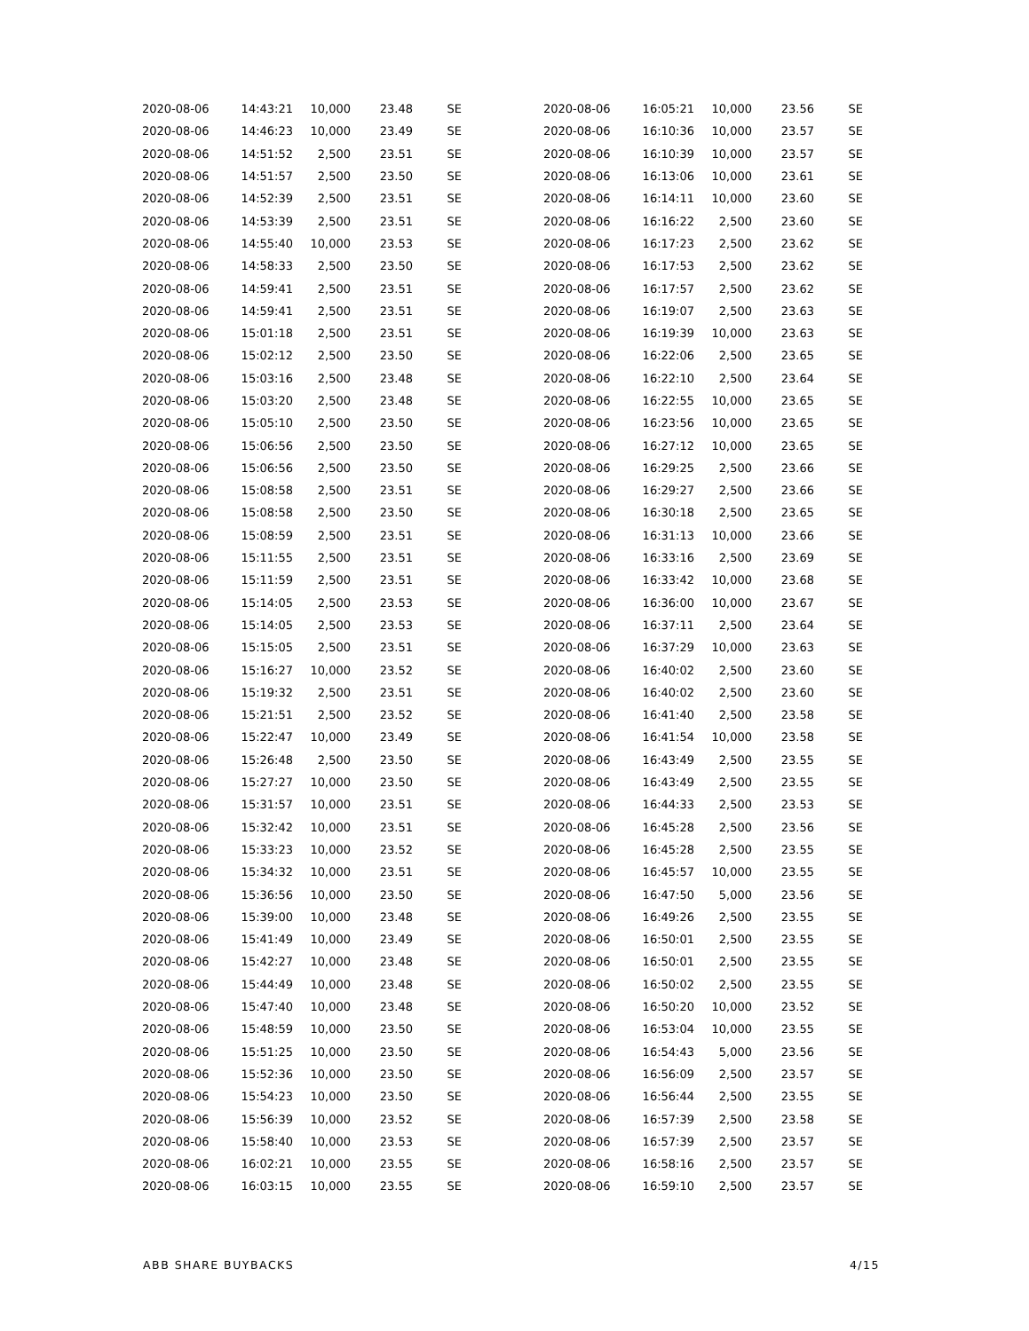| 2020-08-06 | 14:43:21 | 10,000 | 23.48 | SE |
| 2020-08-06 | 14:46:23 | 10,000 | 23.49 | SE |
| 2020-08-06 | 14:51:52 | 2,500 | 23.51 | SE |
| 2020-08-06 | 14:51:57 | 2,500 | 23.50 | SE |
| 2020-08-06 | 14:52:39 | 2,500 | 23.51 | SE |
| 2020-08-06 | 14:53:39 | 2,500 | 23.51 | SE |
| 2020-08-06 | 14:55:40 | 10,000 | 23.53 | SE |
| 2020-08-06 | 14:58:33 | 2,500 | 23.50 | SE |
| 2020-08-06 | 14:59:41 | 2,500 | 23.51 | SE |
| 2020-08-06 | 14:59:41 | 2,500 | 23.51 | SE |
| 2020-08-06 | 15:01:18 | 2,500 | 23.51 | SE |
| 2020-08-06 | 15:02:12 | 2,500 | 23.50 | SE |
| 2020-08-06 | 15:03:16 | 2,500 | 23.48 | SE |
| 2020-08-06 | 15:03:20 | 2,500 | 23.48 | SE |
| 2020-08-06 | 15:05:10 | 2,500 | 23.50 | SE |
| 2020-08-06 | 15:06:56 | 2,500 | 23.50 | SE |
| 2020-08-06 | 15:06:56 | 2,500 | 23.50 | SE |
| 2020-08-06 | 15:08:58 | 2,500 | 23.51 | SE |
| 2020-08-06 | 15:08:58 | 2,500 | 23.50 | SE |
| 2020-08-06 | 15:08:59 | 2,500 | 23.51 | SE |
| 2020-08-06 | 15:11:55 | 2,500 | 23.51 | SE |
| 2020-08-06 | 15:11:59 | 2,500 | 23.51 | SE |
| 2020-08-06 | 15:14:05 | 2,500 | 23.53 | SE |
| 2020-08-06 | 15:14:05 | 2,500 | 23.53 | SE |
| 2020-08-06 | 15:15:05 | 2,500 | 23.51 | SE |
| 2020-08-06 | 15:16:27 | 10,000 | 23.52 | SE |
| 2020-08-06 | 15:19:32 | 2,500 | 23.51 | SE |
| 2020-08-06 | 15:21:51 | 2,500 | 23.52 | SE |
| 2020-08-06 | 15:22:47 | 10,000 | 23.49 | SE |
| 2020-08-06 | 15:26:48 | 2,500 | 23.50 | SE |
| 2020-08-06 | 15:27:27 | 10,000 | 23.50 | SE |
| 2020-08-06 | 15:31:57 | 10,000 | 23.51 | SE |
| 2020-08-06 | 15:32:42 | 10,000 | 23.51 | SE |
| 2020-08-06 | 15:33:23 | 10,000 | 23.52 | SE |
| 2020-08-06 | 15:34:32 | 10,000 | 23.51 | SE |
| 2020-08-06 | 15:36:56 | 10,000 | 23.50 | SE |
| 2020-08-06 | 15:39:00 | 10,000 | 23.48 | SE |
| 2020-08-06 | 15:41:49 | 10,000 | 23.49 | SE |
| 2020-08-06 | 15:42:27 | 10,000 | 23.48 | SE |
| 2020-08-06 | 15:44:49 | 10,000 | 23.48 | SE |
| 2020-08-06 | 15:47:40 | 10,000 | 23.48 | SE |
| 2020-08-06 | 15:48:59 | 10,000 | 23.50 | SE |
| 2020-08-06 | 15:51:25 | 10,000 | 23.50 | SE |
| 2020-08-06 | 15:52:36 | 10,000 | 23.50 | SE |
| 2020-08-06 | 15:54:23 | 10,000 | 23.50 | SE |
| 2020-08-06 | 15:56:39 | 10,000 | 23.52 | SE |
| 2020-08-06 | 15:58:40 | 10,000 | 23.53 | SE |
| 2020-08-06 | 16:02:21 | 10,000 | 23.55 | SE |
| 2020-08-06 | 16:03:15 | 10,000 | 23.55 | SE |
| 2020-08-06 | 16:05:21 | 10,000 | 23.56 | SE |
| 2020-08-06 | 16:10:36 | 10,000 | 23.57 | SE |
| 2020-08-06 | 16:10:39 | 10,000 | 23.57 | SE |
| 2020-08-06 | 16:13:06 | 10,000 | 23.61 | SE |
| 2020-08-06 | 16:14:11 | 10,000 | 23.60 | SE |
| 2020-08-06 | 16:16:22 | 2,500 | 23.60 | SE |
| 2020-08-06 | 16:17:23 | 2,500 | 23.62 | SE |
| 2020-08-06 | 16:17:53 | 2,500 | 23.62 | SE |
| 2020-08-06 | 16:17:57 | 2,500 | 23.62 | SE |
| 2020-08-06 | 16:19:07 | 2,500 | 23.63 | SE |
| 2020-08-06 | 16:19:39 | 10,000 | 23.63 | SE |
| 2020-08-06 | 16:22:06 | 2,500 | 23.65 | SE |
| 2020-08-06 | 16:22:10 | 2,500 | 23.64 | SE |
| 2020-08-06 | 16:22:55 | 10,000 | 23.65 | SE |
| 2020-08-06 | 16:23:56 | 10,000 | 23.65 | SE |
| 2020-08-06 | 16:27:12 | 10,000 | 23.65 | SE |
| 2020-08-06 | 16:29:25 | 2,500 | 23.66 | SE |
| 2020-08-06 | 16:29:27 | 2,500 | 23.66 | SE |
| 2020-08-06 | 16:30:18 | 2,500 | 23.65 | SE |
| 2020-08-06 | 16:31:13 | 10,000 | 23.66 | SE |
| 2020-08-06 | 16:33:16 | 2,500 | 23.69 | SE |
| 2020-08-06 | 16:33:42 | 10,000 | 23.68 | SE |
| 2020-08-06 | 16:36:00 | 10,000 | 23.67 | SE |
| 2020-08-06 | 16:37:11 | 2,500 | 23.64 | SE |
| 2020-08-06 | 16:37:29 | 10,000 | 23.63 | SE |
| 2020-08-06 | 16:40:02 | 2,500 | 23.60 | SE |
| 2020-08-06 | 16:40:02 | 2,500 | 23.60 | SE |
| 2020-08-06 | 16:41:40 | 2,500 | 23.58 | SE |
| 2020-08-06 | 16:41:54 | 10,000 | 23.58 | SE |
| 2020-08-06 | 16:43:49 | 2,500 | 23.55 | SE |
| 2020-08-06 | 16:43:49 | 2,500 | 23.55 | SE |
| 2020-08-06 | 16:44:33 | 2,500 | 23.53 | SE |
| 2020-08-06 | 16:45:28 | 2,500 | 23.56 | SE |
| 2020-08-06 | 16:45:28 | 2,500 | 23.55 | SE |
| 2020-08-06 | 16:45:57 | 10,000 | 23.55 | SE |
| 2020-08-06 | 16:47:50 | 5,000 | 23.56 | SE |
| 2020-08-06 | 16:49:26 | 2,500 | 23.55 | SE |
| 2020-08-06 | 16:50:01 | 2,500 | 23.55 | SE |
| 2020-08-06 | 16:50:01 | 2,500 | 23.55 | SE |
| 2020-08-06 | 16:50:02 | 2,500 | 23.55 | SE |
| 2020-08-06 | 16:50:20 | 10,000 | 23.52 | SE |
| 2020-08-06 | 16:53:04 | 10,000 | 23.55 | SE |
| 2020-08-06 | 16:54:43 | 5,000 | 23.56 | SE |
| 2020-08-06 | 16:56:09 | 2,500 | 23.57 | SE |
| 2020-08-06 | 16:56:44 | 2,500 | 23.55 | SE |
| 2020-08-06 | 16:57:39 | 2,500 | 23.58 | SE |
| 2020-08-06 | 16:57:39 | 2,500 | 23.57 | SE |
| 2020-08-06 | 16:58:16 | 2,500 | 23.57 | SE |
| 2020-08-06 | 16:59:10 | 2,500 | 23.57 | SE |
ABB SHARE BUYBACKS 4/15